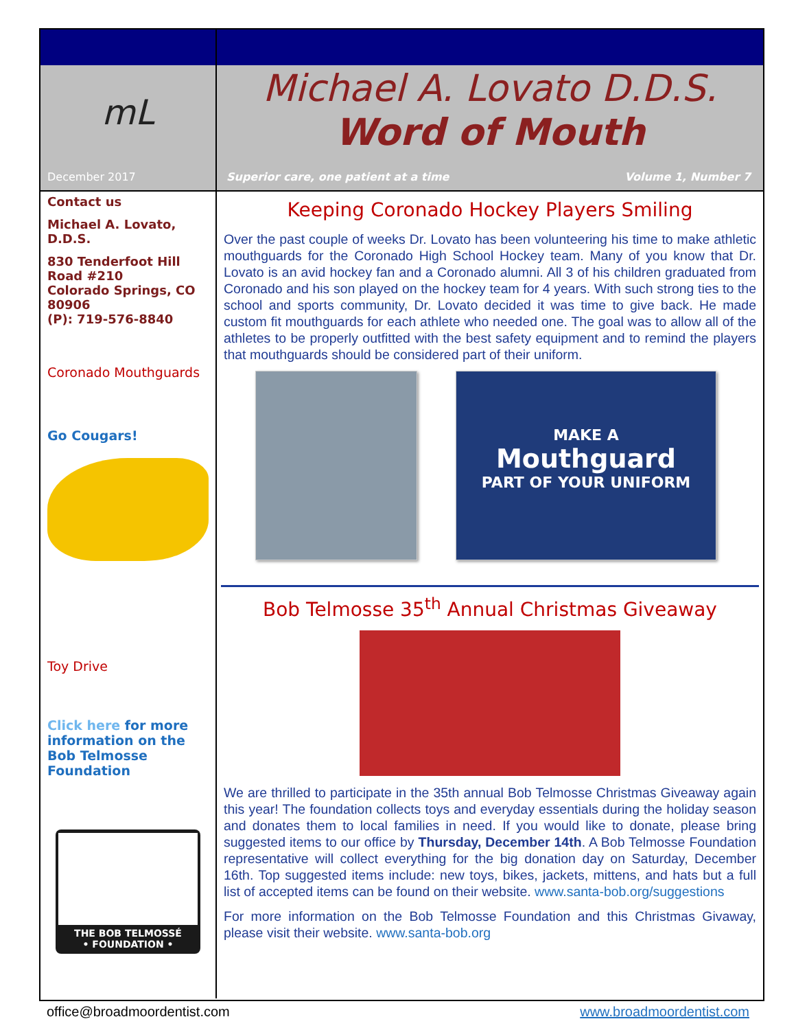mL
December 2017
Contact us
Michael A. Lovato, D.D.S.
830 Tenderfoot Hill Road #210
Colorado Springs, CO 80906
(P): 719-576-8840
Coronado Mouthguards
Go Cougars!
Toy Drive
Click here for more information on the Bob Telmosse Foundation
THE BOB TELMOSSÉ
• FOUNDATION •
Michael A. Lovato D.D.S.
Word of Mouth
Superior care, one patient at a time Volume 1, Number 7
Keeping Coronado Hockey Players Smiling
Over the past couple of weeks Dr. Lovato has been volunteering his time to make athletic mouthguards for the Coronado High School Hockey team. Many of you know that Dr. Lovato is an avid hockey fan and a Coronado alumni. All 3 of his children graduated from Coronado and his son played on the hockey team for 4 years. With such strong ties to the school and sports community, Dr. Lovato decided it was time to give back. He made custom fit mouthguards for each athlete who needed one. The goal was to allow all of the athletes to be properly outfitted with the best safety equipment and to remind the players that mouthguards should be considered part of their uniform.
MAKE A
Mouthguard
PART OF YOUR UNIFORM
Bob Telmosse 35<sup>th</sup> Annual Christmas Giveaway
We are thrilled to participate in the 35th annual Bob Telmosse Christmas Giveaway again this year! The foundation collects toys and everyday essentials during the holiday season and donates them to local families in need. If you would like to donate, please bring suggested items to our office by Thursday, December 14th. A Bob Telmosse Foundation representative will collect everything for the big donation day on Saturday, December 16th. Top suggested items include: new toys, bikes, jackets, mittens, and hats but a full list of accepted items can be found on their website. www.santa-bob.org/suggestions
For more information on the Bob Telmosse Foundation and this Christmas Givaway, please visit their website. www.santa-bob.org
office@broadmoordentist.com www.broadmoordentist.com